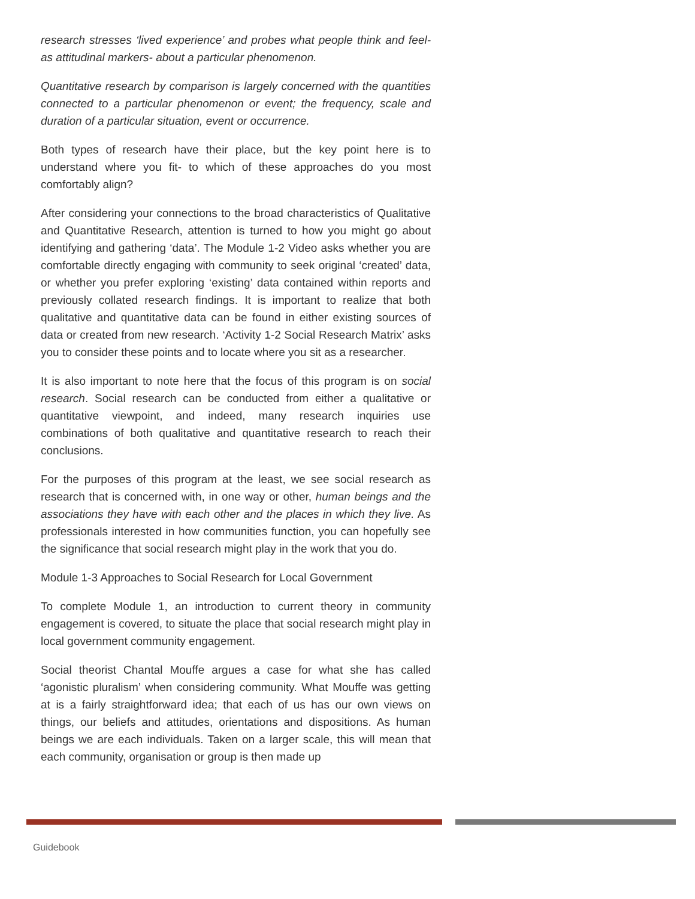research stresses ‘lived experience’ and probes what people think and feel- as attitudinal markers- about a particular phenomenon.
Quantitative research by comparison is largely concerned with the quantities connected to a particular phenomenon or event; the frequency, scale and duration of a particular situation, event or occurrence.
Both types of research have their place, but the key point here is to understand where you fit- to which of these approaches do you most comfortably align?
After considering your connections to the broad characteristics of Qualitative and Quantitative Research, attention is turned to how you might go about identifying and gathering ‘data’. The Module 1-2 Video asks whether you are comfortable directly engaging with community to seek original ‘created’ data, or whether you prefer exploring ‘existing’ data contained within reports and previously collated research findings. It is important to realize that both qualitative and quantitative data can be found in either existing sources of data or created from new research. ‘Activity 1-2 Social Research Matrix’ asks you to consider these points and to locate where you sit as a researcher.
It is also important to note here that the focus of this program is on social research. Social research can be conducted from either a qualitative or quantitative viewpoint, and indeed, many research inquiries use combinations of both qualitative and quantitative research to reach their conclusions.
For the purposes of this program at the least, we see social research as research that is concerned with, in one way or other, human beings and the associations they have with each other and the places in which they live. As professionals interested in how communities function, you can hopefully see the significance that social research might play in the work that you do.
Module 1-3 Approaches to Social Research for Local Government
To complete Module 1, an introduction to current theory in community engagement is covered, to situate the place that social research might play in local government community engagement.
Social theorist Chantal Mouffe argues a case for what she has called ‘agonistic pluralism’ when considering community. What Mouffe was getting at is a fairly straightforward idea; that each of us has our own views on things, our beliefs and attitudes, orientations and dispositions. As human beings we are each individuals. Taken on a larger scale, this will mean that each community, organisation or group is then made up
Guidebook